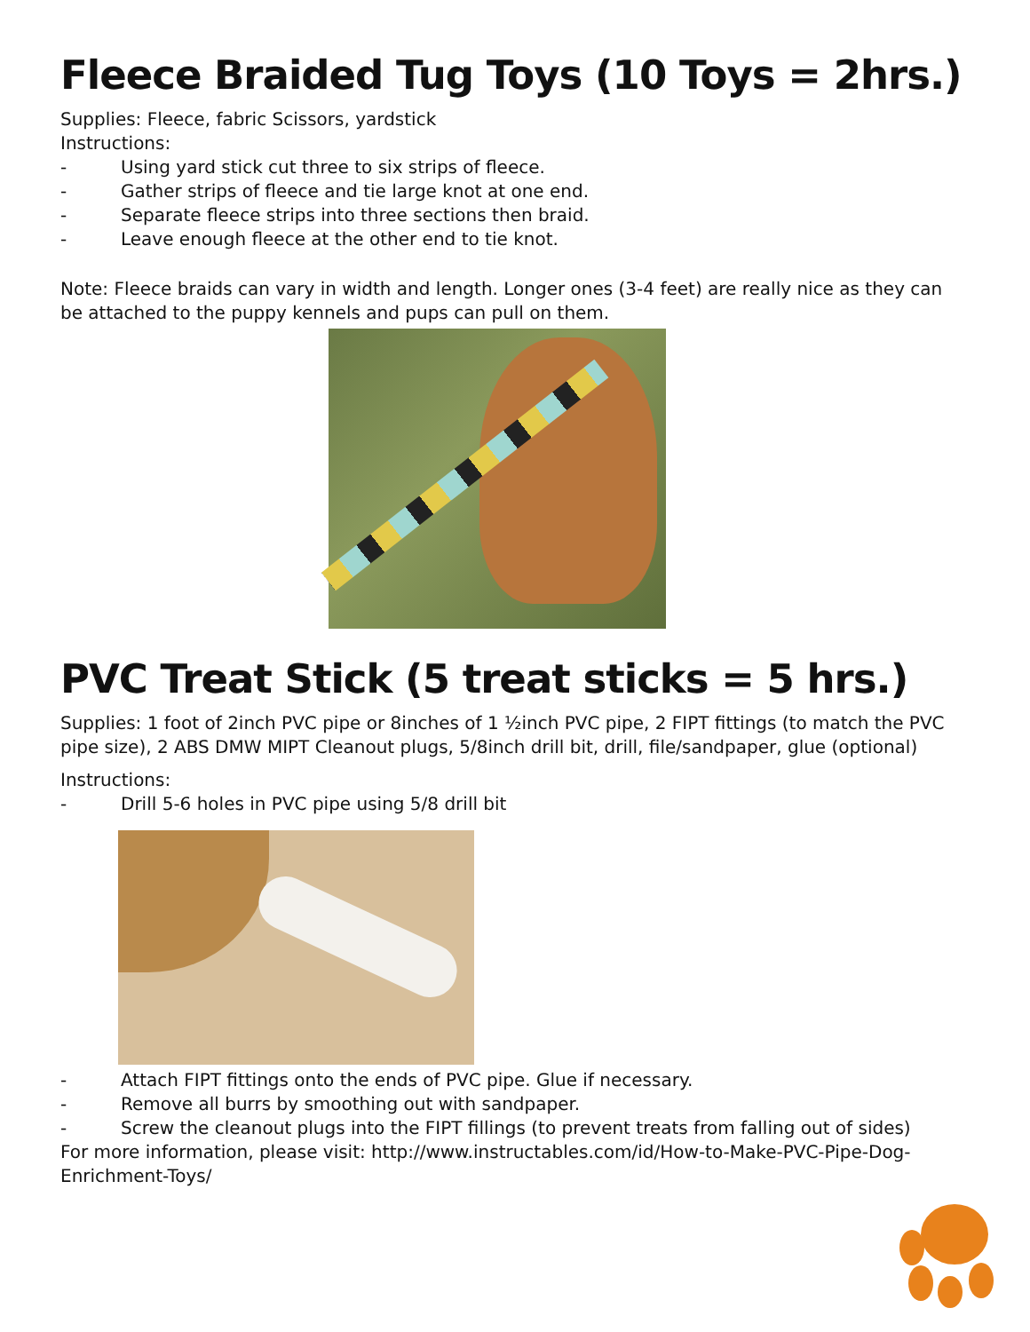Fleece Braided Tug Toys (10 Toys = 2hrs.)
Supplies: Fleece, fabric Scissors, yardstick
Instructions:
- Using yard stick cut three to six strips of fleece.
- Gather strips of fleece and tie large knot at one end.
- Separate fleece strips into three sections then braid.
- Leave enough fleece at the other end to tie knot.
Note: Fleece braids can vary in width and length. Longer ones (3-4 feet) are really nice as they can be attached to the puppy kennels and pups can pull on them.
PVC Treat Stick (5 treat sticks = 5 hrs.)
Supplies: 1 foot of 2inch PVC pipe or 8inches of 1 ½inch PVC pipe, 2 FIPT fittings (to match the PVC pipe size), 2 ABS DMW MIPT Cleanout plugs, 5/8inch drill bit, drill, file/sandpaper, glue (optional)
Instructions:
- Drill 5-6 holes in PVC pipe using 5/8 drill bit
- Attach FIPT fittings onto the ends of PVC pipe. Glue if necessary.
- Remove all burrs by smoothing out with sandpaper.
- Screw the cleanout plugs into the FIPT fillings (to prevent treats from falling out of sides)
For more information, please visit: http://www.instructables.com/id/How-to-Make-PVC-Pipe-Dog-Enrichment-Toys/